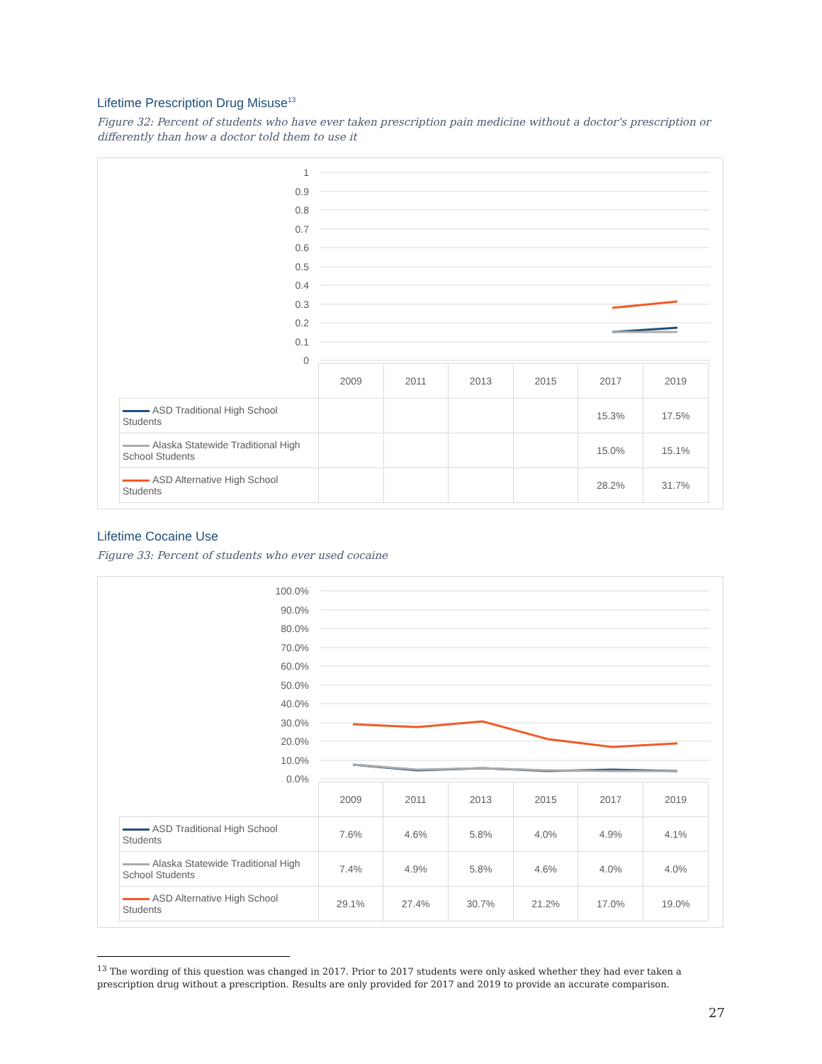Lifetime Prescription Drug Misuse<sup>13</sup>
Figure 32: Percent of students who have ever taken prescription pain medicine without a doctor’s prescription or differently than how a doctor told them to use it
1
0.9
0.8
0.7
0.6
0.5
0.4
0.3
0.2
0.1
0
| | 2009 | 2011 | 2013 | 2015 | 2017 | 2019 |
| ASD Traditional High School Students | | | | | 15.3% | 17.5% |
| Alaska Statewide Traditional High School Students | | | | | 15.0% | 15.1% |
| ASD Alternative High School Students | | | | | 28.2% | 31.7% |
Lifetime Cocaine Use
Figure 33: Percent of students who ever used cocaine
100.0%
90.0%
80.0%
70.0%
60.0%
50.0%
40.0%
30.0%
20.0%
10.0%
0.0%
| | 2009 | 2011 | 2013 | 2015 | 2017 | 2019 |
| ASD Traditional High School Students | 7.6% | 4.6% | 5.8% | 4.0% | 4.9% | 4.1% |
| Alaska Statewide Traditional High School Students | 7.4% | 4.9% | 5.8% | 4.6% | 4.0% | 4.0% |
| ASD Alternative High School Students | 29.1% | 27.4% | 30.7% | 21.2% | 17.0% | 19.0% |
<sup>13</sup> The wording of this question was changed in 2017. Prior to 2017 students were only asked whether they had ever taken a prescription drug without a prescription. Results are only provided for 2017 and 2019 to provide an accurate comparison.
27